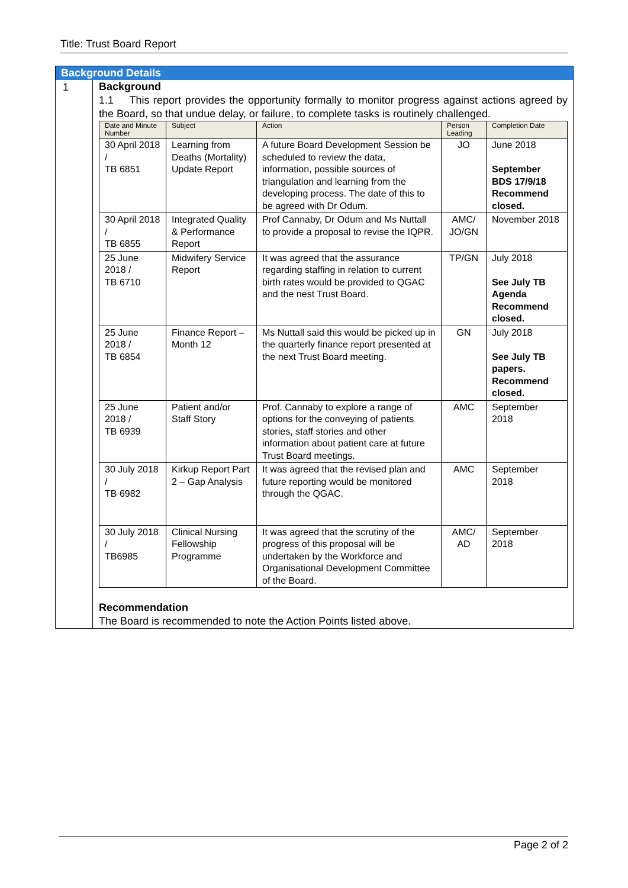Title: Trust Board Report
Background Details
1
Background
1.1 This report provides the opportunity formally to monitor progress against actions agreed by the Board, so that undue delay, or failure, to complete tasks is routinely challenged.
| Date and Minute Number | Subject | Action | Person Leading | Completion Date |
| --- | --- | --- | --- | --- |
| 30 April 2018 / TB 6851 | Learning from Deaths (Mortality) Update Report | A future Board Development Session be scheduled to review the data, information, possible sources of triangulation and learning from the developing process. The date of this to be agreed with Dr Odum. | JO | June 2018 September BDS 17/9/18 Recommend closed. |
| 30 April 2018 / TB 6855 | Integrated Quality & Performance Report | Prof Cannaby, Dr Odum and Ms Nuttall to provide a proposal to revise the IQPR. | AMC/ JO/GN | November 2018 |
| 25 June 2018 / TB 6710 | Midwifery Service Report | It was agreed that the assurance regarding staffing in relation to current birth rates would be provided to QGAC and the nest Trust Board. | TP/GN | July 2018 See July TB Agenda Recommend closed. |
| 25 June 2018 / TB 6854 | Finance Report – Month 12 | Ms Nuttall said this would be picked up in the quarterly finance report presented at the next Trust Board meeting. | GN | July 2018 See July TB papers. Recommend closed. |
| 25 June 2018 / TB 6939 | Patient and/or Staff Story | Prof. Cannaby to explore a range of options for the conveying of patients stories, staff stories and other information about patient care at future Trust Board meetings. | AMC | September 2018 |
| 30 July 2018 / TB 6982 | Kirkup Report Part 2 – Gap Analysis | It was agreed that the revised plan and future reporting would be monitored through the QGAC. | AMC | September 2018 |
| 30 July 2018 / TB6985 | Clinical Nursing Fellowship Programme | It was agreed that the scrutiny of the progress of this proposal will be undertaken by the Workforce and Organisational Development Committee of the Board. | AMC/ AD | September 2018 |
Recommendation
The Board is recommended to note the Action Points listed above.
Page 2 of 2